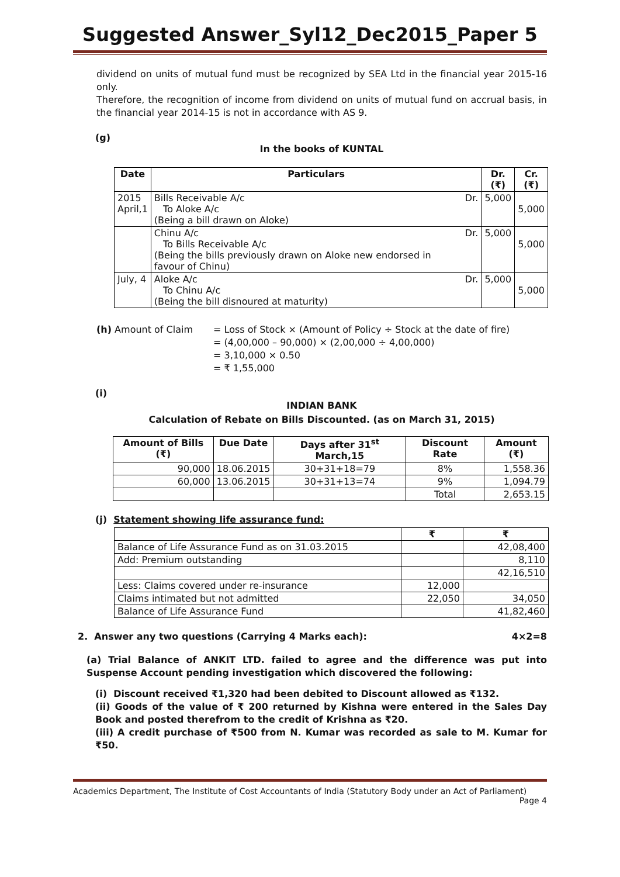Suggested Answer_Syl12_Dec2015_Paper 5
dividend on units of mutual fund must be recognized by SEA Ltd in the financial year 2015-16 only.
Therefore, the recognition of income from dividend on units of mutual fund on accrual basis, in the financial year 2014-15 is not in accordance with AS 9.
(g)
In the books of KUNTAL
| Date | Particulars | | Dr. (₹) | Cr. (₹) |
| --- | --- | --- | --- | --- |
| 2015 April,1 | Bills Receivable A/c To Aloke A/c (Being a bill drawn on Aloke) | Dr. | 5,000 | 5,000 |
| | Chinu A/c To Bills Receivable A/c (Being the bills previously drawn on Aloke new endorsed in favour of Chinu) | Dr. | 5,000 | 5,000 |
| July, 4 | Aloke A/c To Chinu A/c (Being the bill disnoured at maturity) | Dr. | 5,000 | 5,000 |
(h) Amount of Claim = Loss of Stock × (Amount of Policy ÷ Stock at the date of fire)
= (4,00,000 – 90,000) × (2,00,000 ÷ 4,00,000)
= 3,10,000 × 0.50
= ₹ 1,55,000
(i)
INDIAN BANK
Calculation of Rebate on Bills Discounted. (as on March 31, 2015)
| Amount of Bills (₹) | Due Date | Days after 31<sup>st</sup> March,15 | Discount Rate | Amount (₹) |
| --- | --- | --- | --- | --- |
| 90,000 | 18.06.2015 | 30+31+18=79 | 8% | 1,558.36 |
| 60,000 | 13.06.2015 | 30+31+13=74 | 9% | 1,094.79 |
| | | | Total | 2,653.15 |
(j) Statement showing life assurance fund:
| | ₹ | ₹ |
| Balance of Life Assurance Fund as on 31.03.2015 | | 42,08,400 |
| Add: Premium outstanding | | 8,110 |
| | | 42,16,510 |
| Less: Claims covered under re-insurance | 12,000 | |
| Claims intimated but not admitted | 22,050 | 34,050 |
| Balance of Life Assurance Fund | | 41,82,460 |
2. Answer any two questions (Carrying 4 Marks each): 4×2=8
(a) Trial Balance of ANKIT LTD. failed to agree and the difference was put into Suspense Account pending investigation which discovered the following:
(i) Discount received ₹1,320 had been debited to Discount allowed as ₹132.
(ii) Goods of the value of ₹ 200 returned by Kishna were entered in the Sales Day Book and posted therefrom to the credit of Krishna as ₹20.
(iii) A credit purchase of ₹500 from N. Kumar was recorded as sale to M. Kumar for ₹50.
Academics Department, The Institute of Cost Accountants of India (Statutory Body under an Act of Parliament)
Page 4